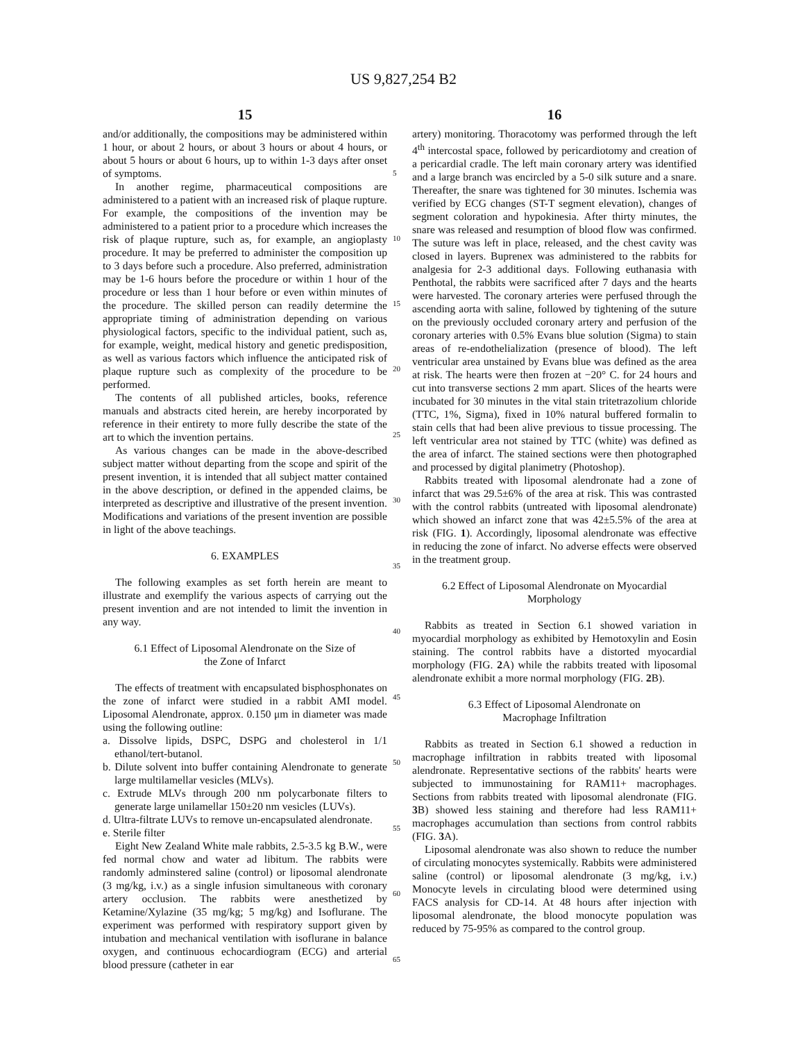US 9,827,254 B2
15
and/or additionally, the compositions may be administered within 1 hour, or about 2 hours, or about 3 hours or about 4 hours, or about 5 hours or about 6 hours, up to within 1-3 days after onset of symptoms.
In another regime, pharmaceutical compositions are administered to a patient with an increased risk of plaque rupture. For example, the compositions of the invention may be administered to a patient prior to a procedure which increases the risk of plaque rupture, such as, for example, an angioplasty procedure. It may be preferred to administer the composition up to 3 days before such a procedure. Also preferred, administration may be 1-6 hours before the procedure or within 1 hour of the procedure or less than 1 hour before or even within minutes of the procedure. The skilled person can readily determine the appropriate timing of administration depending on various physiological factors, specific to the individual patient, such as, for example, weight, medical history and genetic predisposition, as well as various factors which influence the anticipated risk of plaque rupture such as complexity of the procedure to be performed.
The contents of all published articles, books, reference manuals and abstracts cited herein, are hereby incorporated by reference in their entirety to more fully describe the state of the art to which the invention pertains.
As various changes can be made in the above-described subject matter without departing from the scope and spirit of the present invention, it is intended that all subject matter contained in the above description, or defined in the appended claims, be interpreted as descriptive and illustrative of the present invention. Modifications and variations of the present invention are possible in light of the above teachings.
6. EXAMPLES
The following examples as set forth herein are meant to illustrate and exemplify the various aspects of carrying out the present invention and are not intended to limit the invention in any way.
6.1 Effect of Liposomal Alendronate on the Size of
the Zone of Infarct
The effects of treatment with encapsulated bisphosphonates on the zone of infarct were studied in a rabbit AMI model. Liposomal Alendronate, approx. 0.150 μm in diameter was made using the following outline:
a. Dissolve lipids, DSPC, DSPG and cholesterol in 1/1 ethanol/tert-butanol.
b. Dilute solvent into buffer containing Alendronate to generate large multilamellar vesicles (MLVs).
c. Extrude MLVs through 200 nm polycarbonate filters to generate large unilamellar 150±20 nm vesicles (LUVs).
d. Ultra-filtrate LUVs to remove un-encapsulated alendronate.
e. Sterile filter
Eight New Zealand White male rabbits, 2.5-3.5 kg B.W., were fed normal chow and water ad libitum. The rabbits were randomly adminstered saline (control) or liposomal alendronate (3 mg/kg, i.v.) as a single infusion simultaneous with coronary artery occlusion. The rabbits were anesthetized by Ketamine/Xylazine (35 mg/kg; 5 mg/kg) and Isoflurane. The experiment was performed with respiratory support given by intubation and mechanical ventilation with isoflurane in balance oxygen, and continuous echocardiogram (ECG) and arterial blood pressure (catheter in ear
16
artery) monitoring. Thoracotomy was performed through the left 4<sup>th</sup> intercostal space, followed by pericardiotomy and creation of a pericardial cradle. The left main coronary artery was identified and a large branch was encircled by a 5-0 silk suture and a snare. Thereafter, the snare was tightened for 30 minutes. Ischemia was verified by ECG changes (ST-T segment elevation), changes of segment coloration and hypokinesia. After thirty minutes, the snare was released and resumption of blood flow was confirmed. The suture was left in place, released, and the chest cavity was closed in layers. Buprenex was administered to the rabbits for analgesia for 2-3 additional days. Following euthanasia with Penthotal, the rabbits were sacrificed after 7 days and the hearts were harvested. The coronary arteries were perfused through the ascending aorta with saline, followed by tightening of the suture on the previously occluded coronary artery and perfusion of the coronary arteries with 0.5% Evans blue solution (Sigma) to stain areas of re-endothelialization (presence of blood). The left ventricular area unstained by Evans blue was defined as the area at risk. The hearts were then frozen at −20° C. for 24 hours and cut into transverse sections 2 mm apart. Slices of the hearts were incubated for 30 minutes in the vital stain tritetrazolium chloride (TTC, 1%, Sigma), fixed in 10% natural buffered formalin to stain cells that had been alive previous to tissue processing. The left ventricular area not stained by TTC (white) was defined as the area of infarct. The stained sections were then photographed and processed by digital planimetry (Photoshop).
Rabbits treated with liposomal alendronate had a zone of infarct that was 29.5±6% of the area at risk. This was contrasted with the control rabbits (untreated with liposomal alendronate) which showed an infarct zone that was 42±5.5% of the area at risk (FIG. 1). Accordingly, liposomal alendronate was effective in reducing the zone of infarct. No adverse effects were observed in the treatment group.
6.2 Effect of Liposomal Alendronate on Myocardial
Morphology
Rabbits as treated in Section 6.1 showed variation in myocardial morphology as exhibited by Hemotoxylin and Eosin staining. The control rabbits have a distorted myocardial morphology (FIG. 2 A) while the rabbits treated with liposomal alendronate exhibit a more normal morphology (FIG. 2 B).
6.3 Effect of Liposomal Alendronate on
Macrophage Infiltration
Rabbits as treated in Section 6.1 showed a reduction in macrophage infiltration in rabbits treated with liposomal alendronate. Representative sections of the rabbits' hearts were subjected to immunostaining for RAM11+ macrophages. Sections from rabbits treated with liposomal alendronate (FIG. 3 B) showed less staining and therefore had less RAM11+ macrophages accumulation than sections from control rabbits (FIG. 3 A).
Liposomal alendronate was also shown to reduce the number of circulating monocytes systemically. Rabbits were administered saline (control) or liposomal alendronate (3 mg/kg, i.v.) Monocyte levels in circulating blood were determined using FACS analysis for CD-14. At 48 hours after injection with liposomal alendronate, the blood monocyte population was reduced by 75-95% as compared to the control group.
5
10
15
20
25
30
35
40
45
50
55
60
65